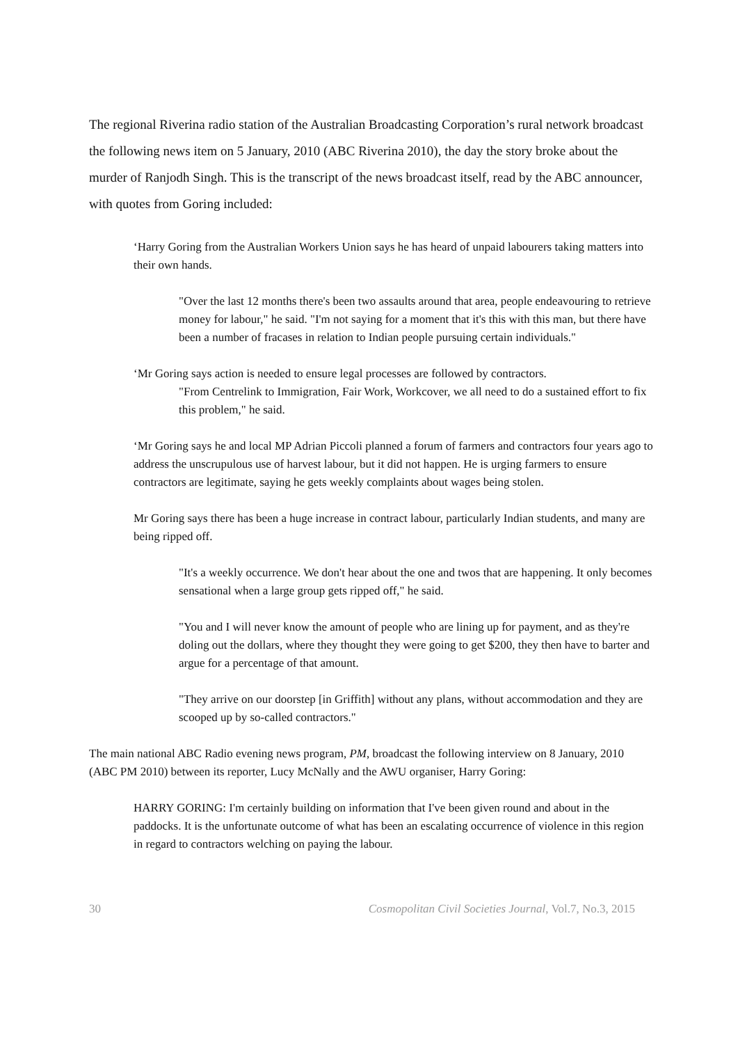The regional Riverina radio station of the Australian Broadcasting Corporation’s rural network broadcast the following news item on 5 January, 2010 (ABC Riverina 2010), the day the story broke about the murder of Ranjodh Singh. This is the transcript of the news broadcast itself, read by the ABC announcer, with quotes from Goring included:
‘Harry Goring from the Australian Workers Union says he has heard of unpaid labourers taking matters into their own hands.
"Over the last 12 months there's been two assaults around that area, people endeavouring to retrieve money for labour," he said. "I'm not saying for a moment that it's this with this man, but there have been a number of fracases in relation to Indian people pursuing certain individuals."
‘Mr Goring says action is needed to ensure legal processes are followed by contractors.
"From Centrelink to Immigration, Fair Work, Workcover, we all need to do a sustained effort to fix this problem," he said.
‘Mr Goring says he and local MP Adrian Piccoli planned a forum of farmers and contractors four years ago to address the unscrupulous use of harvest labour, but it did not happen. He is urging farmers to ensure contractors are legitimate, saying he gets weekly complaints about wages being stolen.
Mr Goring says there has been a huge increase in contract labour, particularly Indian students, and many are being ripped off.
"It's a weekly occurrence. We don't hear about the one and twos that are happening. It only becomes sensational when a large group gets ripped off," he said.
"You and I will never know the amount of people who are lining up for payment, and as they're doling out the dollars, where they thought they were going to get $200, they then have to barter and argue for a percentage of that amount.
"They arrive on our doorstep [in Griffith] without any plans, without accommodation and they are scooped up by so-called contractors."
The main national ABC Radio evening news program, PM, broadcast the following interview on 8 January, 2010 (ABC PM 2010) between its reporter, Lucy McNally and the AWU organiser, Harry Goring:
HARRY GORING: I'm certainly building on information that I've been given round and about in the paddocks. It is the unfortunate outcome of what has been an escalating occurrence of violence in this region in regard to contractors welching on paying the labour.
30 Cosmopolitan Civil Societies Journal, Vol.7, No.3, 2015